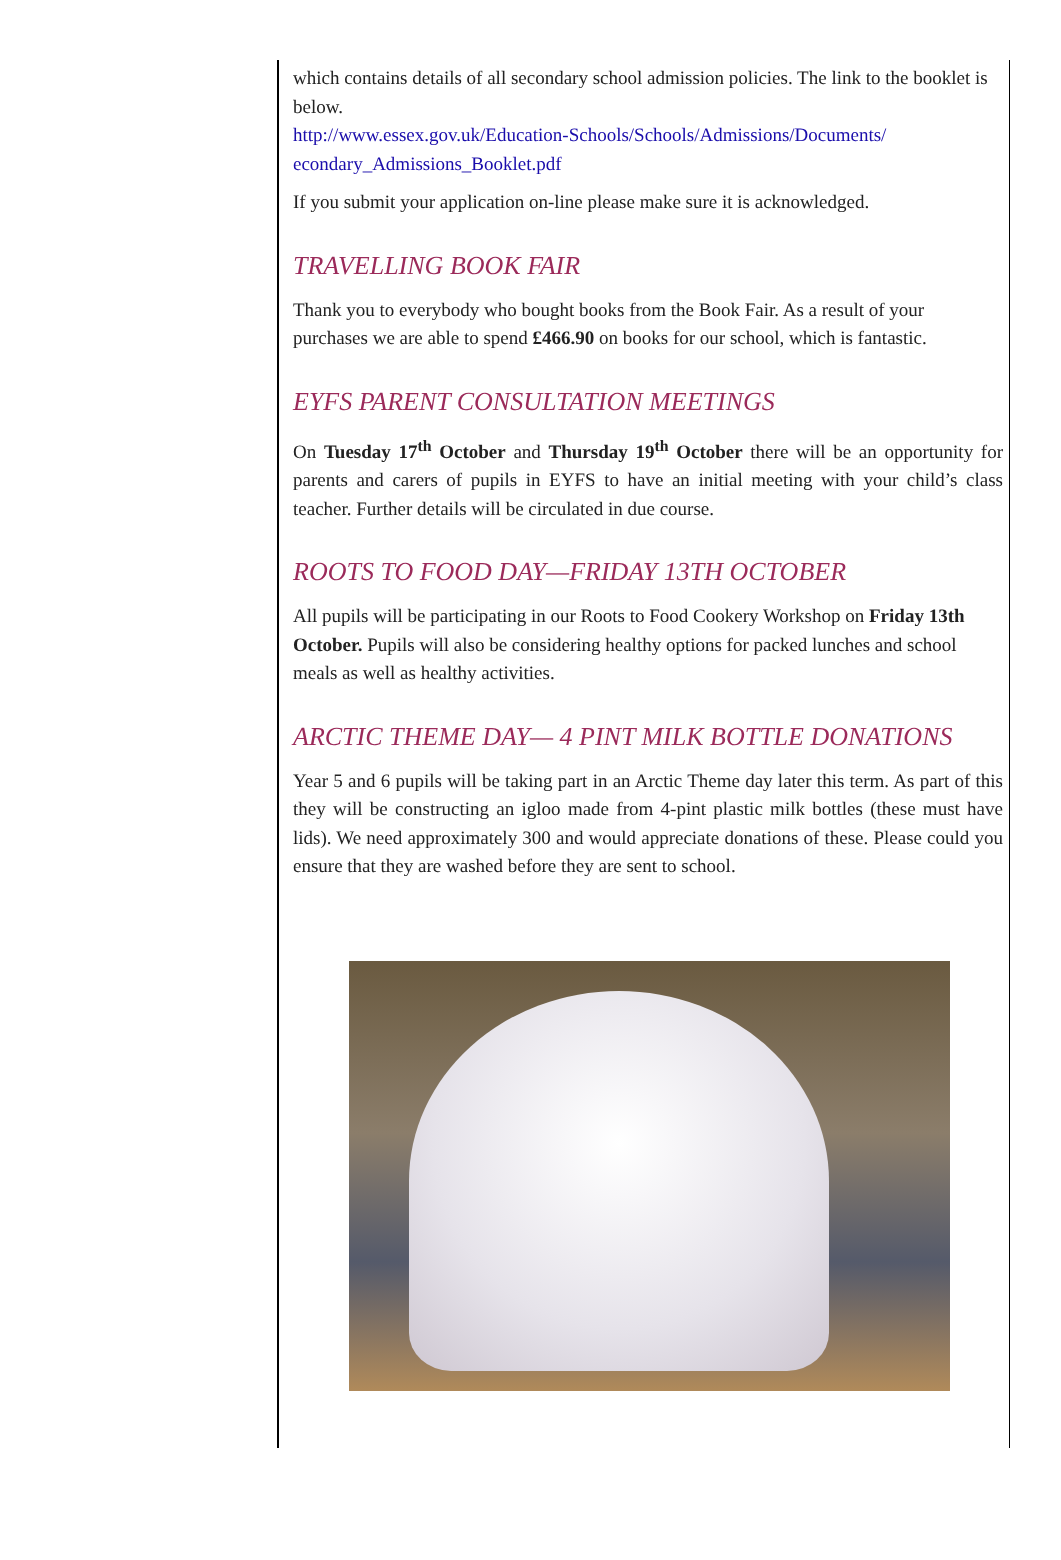which contains details of all secondary school admission policies. The link to the booklet is below.
http://www.essex.gov.uk/Education-Schools/Schools/Admissions/Documents/ econdary_Admissions_Booklet.pdf
If you submit your application on-line please make sure it is acknowledged.
TRAVELLING BOOK FAIR
Thank you to everybody who bought books from the Book Fair. As a result of your purchases we are able to spend £466.90 on books for our school, which is fantastic.
EYFS PARENT CONSULTATION MEETINGS
On Tuesday 17<sup>th</sup> October and Thursday 19<sup>th</sup> October there will be an opportunity for parents and carers of pupils in EYFS to have an initial meeting with your child’s class teacher. Further details will be circulated in due course.
ROOTS TO FOOD DAY—FRIDAY 13TH OCTOBER
All pupils will be participating in our Roots to Food Cookery Workshop on Friday 13th October. Pupils will also be considering healthy options for packed lunches and school meals as well as healthy activities.
ARCTIC THEME DAY— 4 PINT MILK BOTTLE DONATIONS
Year 5 and 6 pupils will be taking part in an Arctic Theme day later this term. As part of this they will be constructing an igloo made from 4-pint plastic milk bottles (these must have lids). We need approximately 300 and would appreciate donations of these. Please could you ensure that they are washed before they are sent to school.